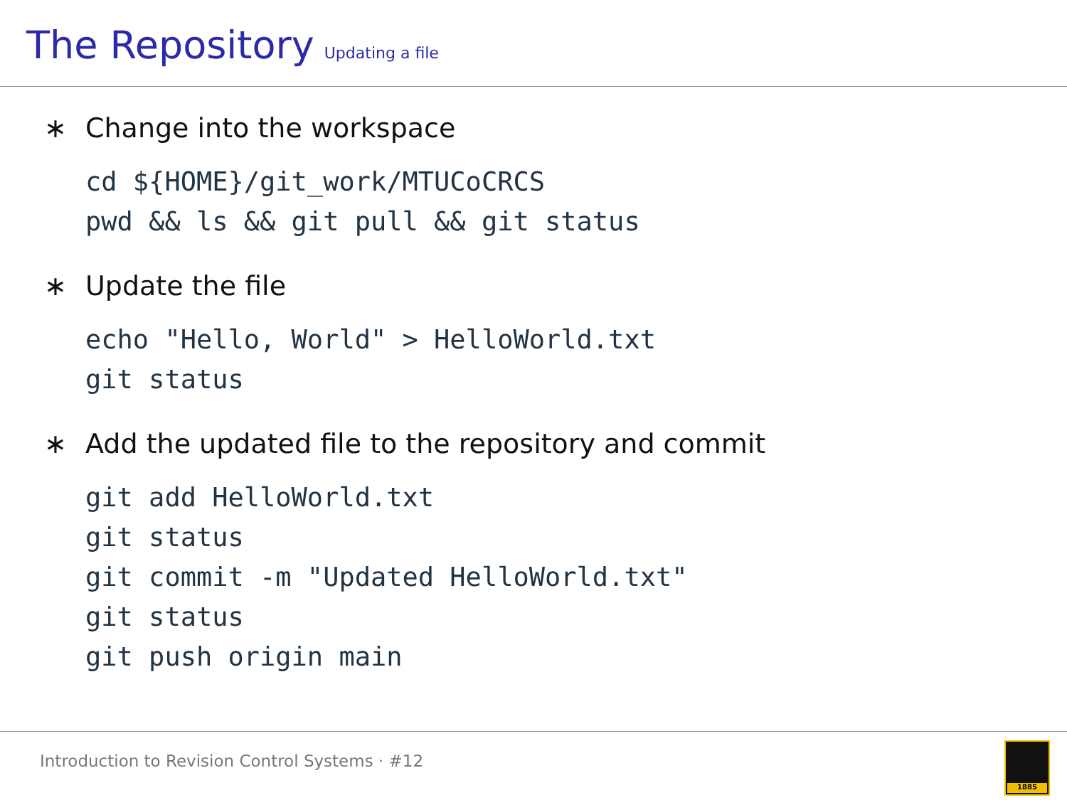The Repository Updating a file
∗ Change into the workspace
cd ${HOME}/git_work/MTUCoCRCS
pwd && ls && git pull && git status
∗ Update the file
echo "Hello, World" > HelloWorld.txt
git status
∗ Add the updated file to the repository and commit
git add HelloWorld.txt
git status
git commit -m "Updated HelloWorld.txt"
git status
git push origin main
Introduction to Revision Control Systems · #12
1885